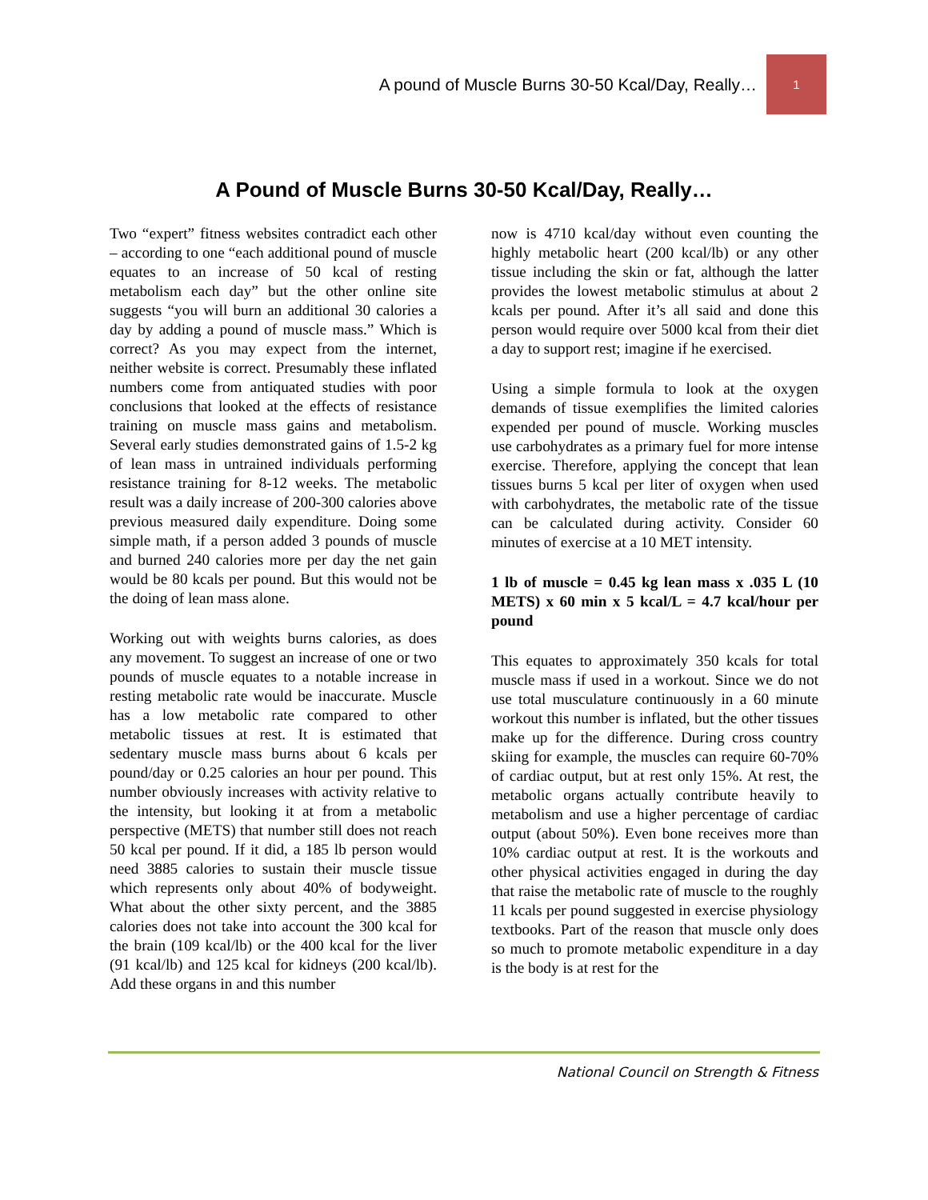A pound of Muscle Burns 30-50 Kcal/Day, Really… 1
A Pound of Muscle Burns 30-50 Kcal/Day, Really…
Two “expert” fitness websites contradict each other – according to one “each additional pound of muscle equates to an increase of 50 kcal of resting metabolism each day” but the other online site suggests “you will burn an additional 30 calories a day by adding a pound of muscle mass.” Which is correct? As you may expect from the internet, neither website is correct. Presumably these inflated numbers come from antiquated studies with poor conclusions that looked at the effects of resistance training on muscle mass gains and metabolism. Several early studies demonstrated gains of 1.5-2 kg of lean mass in untrained individuals performing resistance training for 8-12 weeks. The metabolic result was a daily increase of 200-300 calories above previous measured daily expenditure. Doing some simple math, if a person added 3 pounds of muscle and burned 240 calories more per day the net gain would be 80 kcals per pound. But this would not be the doing of lean mass alone.
Working out with weights burns calories, as does any movement. To suggest an increase of one or two pounds of muscle equates to a notable increase in resting metabolic rate would be inaccurate. Muscle has a low metabolic rate compared to other metabolic tissues at rest. It is estimated that sedentary muscle mass burns about 6 kcals per pound/day or 0.25 calories an hour per pound. This number obviously increases with activity relative to the intensity, but looking it at from a metabolic perspective (METS) that number still does not reach 50 kcal per pound. If it did, a 185 lb person would need 3885 calories to sustain their muscle tissue which represents only about 40% of bodyweight. What about the other sixty percent, and the 3885 calories does not take into account the 300 kcal for the brain (109 kcal/lb) or the 400 kcal for the liver (91 kcal/lb) and 125 kcal for kidneys (200 kcal/lb). Add these organs in and this number
now is 4710 kcal/day without even counting the highly metabolic heart (200 kcal/lb) or any other tissue including the skin or fat, although the latter provides the lowest metabolic stimulus at about 2 kcals per pound. After it’s all said and done this person would require over 5000 kcal from their diet a day to support rest; imagine if he exercised.
Using a simple formula to look at the oxygen demands of tissue exemplifies the limited calories expended per pound of muscle. Working muscles use carbohydrates as a primary fuel for more intense exercise. Therefore, applying the concept that lean tissues burns 5 kcal per liter of oxygen when used with carbohydrates, the metabolic rate of the tissue can be calculated during activity. Consider 60 minutes of exercise at a 10 MET intensity.
1 lb of muscle = 0.45 kg lean mass x .035 L (10 METS) x 60 min x 5 kcal/L = 4.7 kcal/hour per pound
This equates to approximately 350 kcals for total muscle mass if used in a workout. Since we do not use total musculature continuously in a 60 minute workout this number is inflated, but the other tissues make up for the difference. During cross country skiing for example, the muscles can require 60-70% of cardiac output, but at rest only 15%. At rest, the metabolic organs actually contribute heavily to metabolism and use a higher percentage of cardiac output (about 50%). Even bone receives more than 10% cardiac output at rest. It is the workouts and other physical activities engaged in during the day that raise the metabolic rate of muscle to the roughly 11 kcals per pound suggested in exercise physiology textbooks. Part of the reason that muscle only does so much to promote metabolic expenditure in a day is the body is at rest for the
National Council on Strength & Fitness